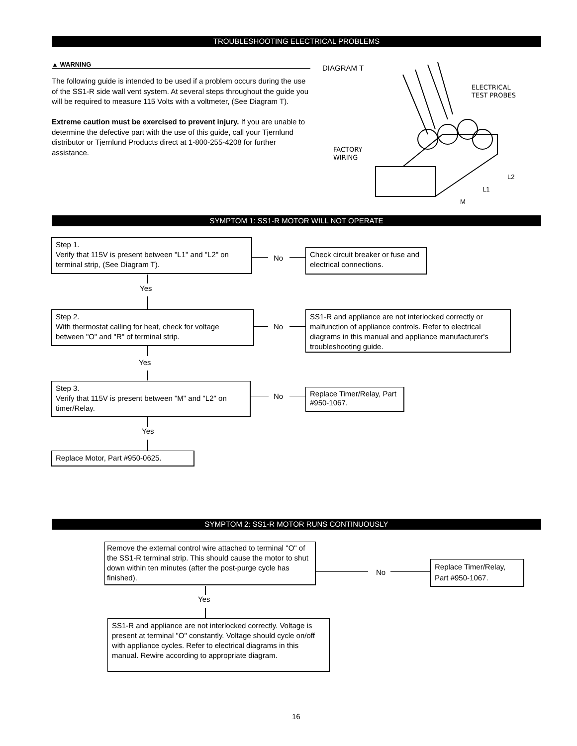TROUBLESHOOTING ELECTRICAL PROBLEMS
▲ WARNING
The following guide is intended to be used if a problem occurs during the use of the SS1-R side wall vent system. At several steps throughout the guide you will be required to measure 115 Volts with a voltmeter, (See Diagram T).
Extreme caution must be exercised to prevent injury. If you are unable to determine the defective part with the use of this guide, call your Tjernlund distributor or Tjernlund Products direct at 1-800-255-4208 for further assistance.
DIAGRAM T
ELECTRICAL
TEST PROBES
FACTORY
WIRING
L2
L1
M
SYMPTOM 1: SS1-R MOTOR WILL NOT OPERATE
Step 1.
Verify that 115V is present between "L1" and "L2" on terminal strip, (See Diagram T).
No
Check circuit breaker or fuse and electrical connections.
Yes
Step 2.
With thermostat calling for heat, check for voltage between "O" and "R" of terminal strip.
No
SS1-R and appliance are not interlocked correctly or malfunction of appliance controls. Refer to electrical diagrams in this manual and appliance manufacturer's troubleshooting guide.
Yes
Step 3.
Verify that 115V is present between "M" and "L2" on timer/Relay.
No
Replace Timer/Relay, Part #950-1067.
Yes
Replace Motor, Part #950-0625.
SYMPTOM 2: SS1-R MOTOR RUNS CONTINUOUSLY
Remove the external control wire attached to terminal "O" of the SS1-R terminal strip. This should cause the motor to shut down within ten minutes (after the post-purge cycle has finished).
No
Replace Timer/Relay, Part #950-1067.
Yes
SS1-R and appliance are not interlocked correctly. Voltage is present at terminal "O" constantly. Voltage should cycle on/off with appliance cycles. Refer to electrical diagrams in this manual. Rewire according to appropriate diagram.
16